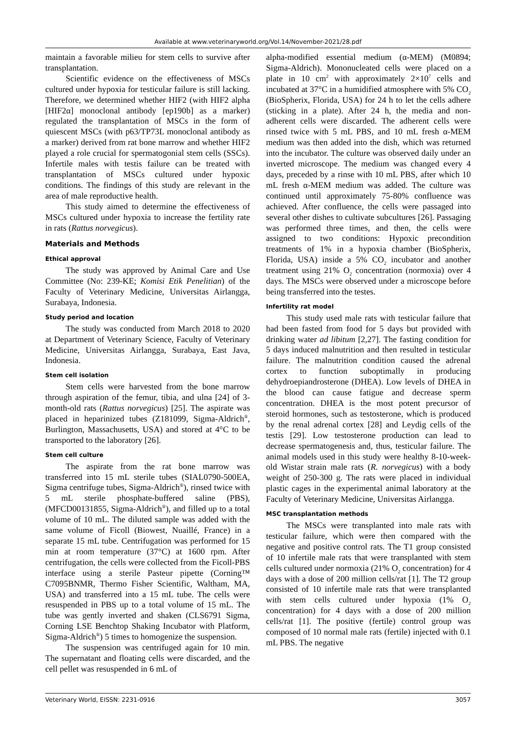Available at www.veterinaryworld.org/Vol.14/November-2021/28.pdf
maintain a favorable milieu for stem cells to survive after transplantation.
Scientific evidence on the effectiveness of MSCs cultured under hypoxia for testicular failure is still lacking. Therefore, we determined whether HIF2 (with HIF2 alpha [HIF2α] monoclonal antibody [ep190b] as a marker) regulated the transplantation of MSCs in the form of quiescent MSCs (with p63/TP73L monoclonal antibody as a marker) derived from rat bone marrow and whether HIF2 played a role crucial for spermatogonial stem cells (SSCs). Infertile males with testis failure can be treated with transplantation of MSCs cultured under hypoxic conditions. The findings of this study are relevant in the area of male reproductive health.
This study aimed to determine the effectiveness of MSCs cultured under hypoxia to increase the fertility rate in rats (Rattus norvegicus).
Materials and Methods
Ethical approval
The study was approved by Animal Care and Use Committee (No: 239-KE; Komisi Etik Penelitian) of the Faculty of Veterinary Medicine, Universitas Airlangga, Surabaya, Indonesia.
Study period and location
The study was conducted from March 2018 to 2020 at Department of Veterinary Science, Faculty of Veterinary Medicine, Universitas Airlangga, Surabaya, East Java, Indonesia.
Stem cell isolation
Stem cells were harvested from the bone marrow through aspiration of the femur, tibia, and ulna [24] of 3-month-old rats (Rattus norvegicus) [25]. The aspirate was placed in heparinized tubes (Z181099, Sigma-Aldrich<sup>®</sup>, Burlington, Massachusetts, USA) and stored at 4°C to be transported to the laboratory [26].
Stem cell culture
The aspirate from the rat bone marrow was transferred into 15 mL sterile tubes (SIAL0790-500EA, Sigma centrifuge tubes, Sigma-Aldrich<sup>®</sup>), rinsed twice with 5 mL sterile phosphate-buffered saline (PBS), (MFCD00131855, Sigma-Aldrich<sup>®</sup>), and filled up to a total volume of 10 mL. The diluted sample was added with the same volume of Ficoll (Biowest, Nuaillé, France) in a separate 15 mL tube. Centrifugation was performed for 15 min at room temperature (37°C) at 1600 rpm. After centrifugation, the cells were collected from the Ficoll-PBS interface using a sterile Pasteur pipette (Corning™ C7095BNMR, Thermo Fisher Scientific, Waltham, MA, USA) and transferred into a 15 mL tube. The cells were resuspended in PBS up to a total volume of 15 mL. The tube was gently inverted and shaken (CLS6791 Sigma, Corning LSE Benchtop Shaking Incubator with Platform, Sigma-Aldrich<sup>®</sup>) 5 times to homogenize the suspension.
The suspension was centrifuged again for 10 min. The supernatant and floating cells were discarded, and the cell pellet was resuspended in 6 mL of
alpha-modified essential medium (α-MEM) (M0894; Sigma-Aldrich). Mononucleated cells were placed on a plate in 10 cm<sup>2</sup> with approximately 2×10<sup>7</sup> cells and incubated at 37°C in a humidified atmosphere with 5% CO<sub>2</sub> (BioSpherix, Florida, USA) for 24 h to let the cells adhere (sticking in a plate). After 24 h, the media and non-adherent cells were discarded. The adherent cells were rinsed twice with 5 mL PBS, and 10 mL fresh α-MEM medium was then added into the dish, which was returned into the incubator. The culture was observed daily under an inverted microscope. The medium was changed every 4 days, preceded by a rinse with 10 mL PBS, after which 10 mL fresh α-MEM medium was added. The culture was continued until approximately 75-80% confluence was achieved. After confluence, the cells were passaged into several other dishes to cultivate subcultures [26]. Passaging was performed three times, and then, the cells were assigned to two conditions: Hypoxic precondition treatments of 1% in a hypoxia chamber (BioSpherix, Florida, USA) inside a 5% CO<sub>2</sub> incubator and another treatment using 21% O<sub>2</sub> concentration (normoxia) over 4 days. The MSCs were observed under a microscope before being transferred into the testes.
Infertility rat model
This study used male rats with testicular failure that had been fasted from food for 5 days but provided with drinking water ad libitum [2,27]. The fasting condition for 5 days induced malnutrition and then resulted in testicular failure. The malnutrition condition caused the adrenal cortex to function suboptimally in producing dehydroepiandrosterone (DHEA). Low levels of DHEA in the blood can cause fatigue and decrease sperm concentration. DHEA is the most potent precursor of steroid hormones, such as testosterone, which is produced by the renal adrenal cortex [28] and Leydig cells of the testis [29]. Low testosterone production can lead to decrease spermatogenesis and, thus, testicular failure. The animal models used in this study were healthy 8-10-week-old Wistar strain male rats (R. norvegicus) with a body weight of 250-300 g. The rats were placed in individual plastic cages in the experimental animal laboratory at the Faculty of Veterinary Medicine, Universitas Airlangga.
MSC transplantation methods
The MSCs were transplanted into male rats with testicular failure, which were then compared with the negative and positive control rats. The T1 group consisted of 10 infertile male rats that were transplanted with stem cells cultured under normoxia (21% O<sub>2</sub> concentration) for 4 days with a dose of 200 million cells/rat [1]. The T2 group consisted of 10 infertile male rats that were transplanted with stem cells cultured under hypoxia (1% O<sub>2</sub> concentration) for 4 days with a dose of 200 million cells/rat [1]. The positive (fertile) control group was composed of 10 normal male rats (fertile) injected with 0.1 mL PBS. The negative
Veterinary World, EISSN: 2231-0916 3057